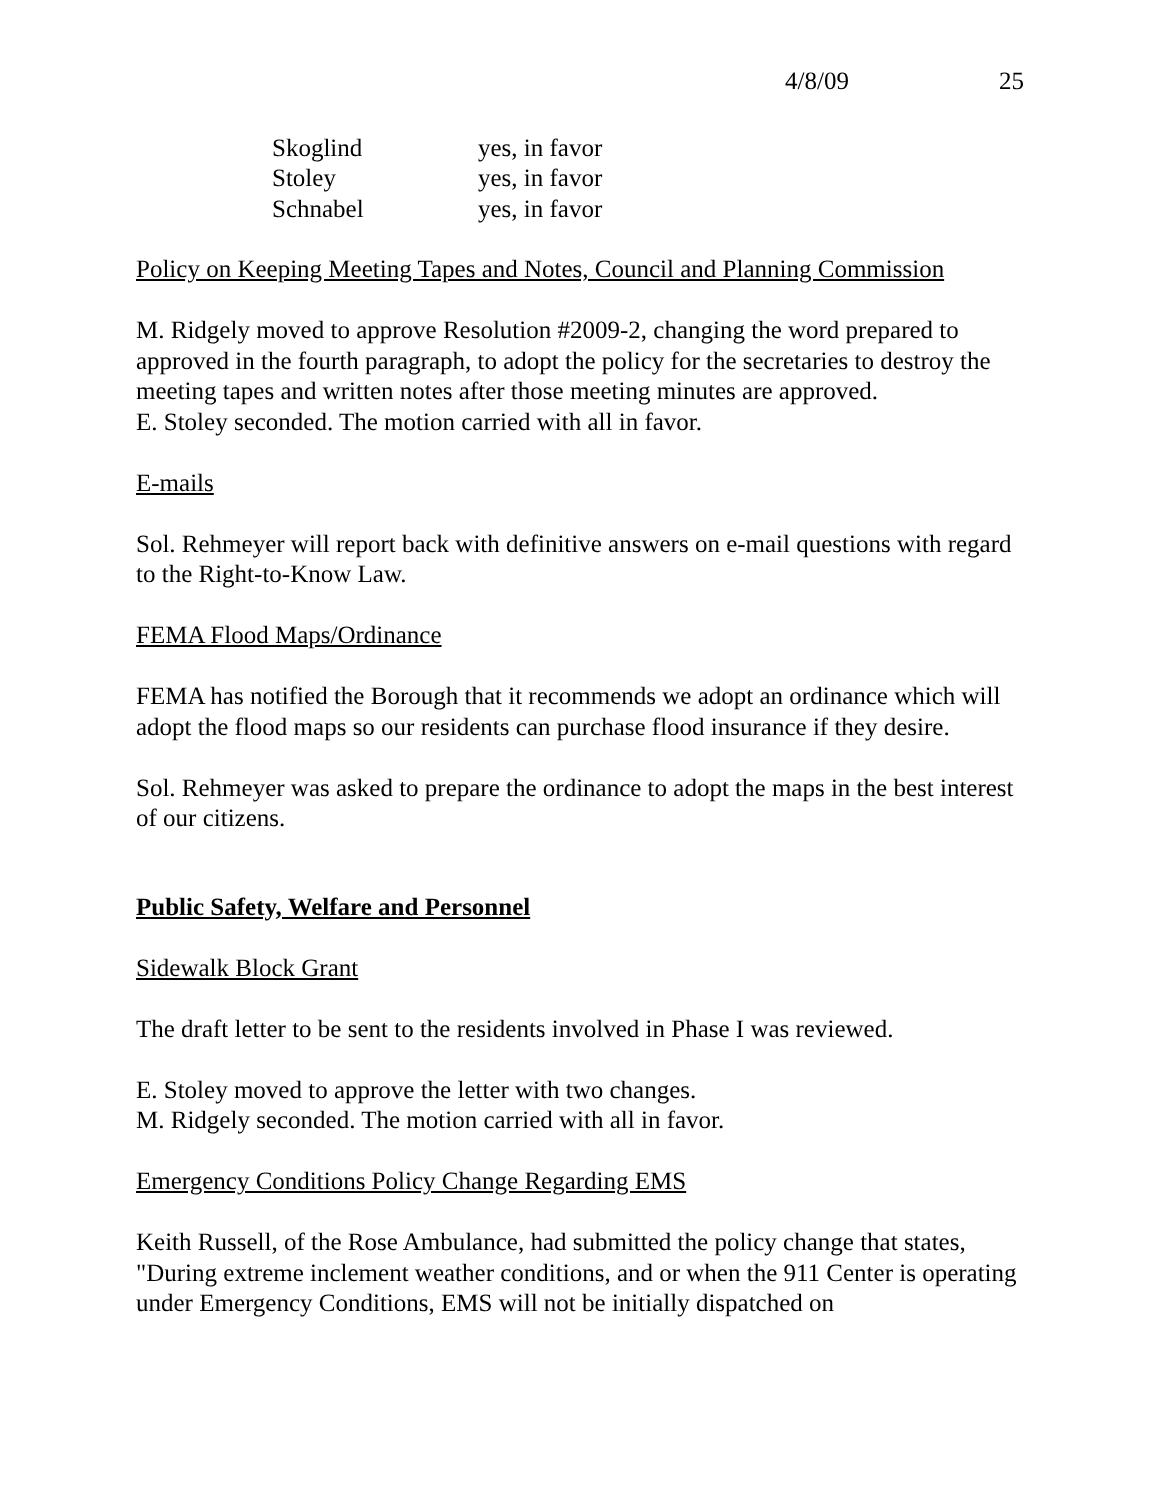4/8/09 25
| Skoglind | yes, in favor |
| Stoley | yes, in favor |
| Schnabel | yes, in favor |
Policy on Keeping Meeting Tapes and Notes, Council and Planning Commission
M. Ridgely moved to approve Resolution #2009-2, changing the word prepared to approved in the fourth paragraph, to adopt the policy for the secretaries to destroy the meeting tapes and written notes after those meeting minutes are approved.
E. Stoley seconded. The motion carried with all in favor.
E-mails
Sol. Rehmeyer will report back with definitive answers on e-mail questions with regard to the Right-to-Know Law.
FEMA Flood Maps/Ordinance
FEMA has notified the Borough that it recommends we adopt an ordinance which will adopt the flood maps so our residents can purchase flood insurance if they desire.
Sol. Rehmeyer was asked to prepare the ordinance to adopt the maps in the best interest of our citizens.
Public Safety, Welfare and Personnel
Sidewalk Block Grant
The draft letter to be sent to the residents involved in Phase I was reviewed.
E. Stoley moved to approve the letter with two changes.
M. Ridgely seconded. The motion carried with all in favor.
Emergency Conditions Policy Change Regarding EMS
Keith Russell, of the Rose Ambulance, had submitted the policy change that states, "During extreme inclement weather conditions, and or when the 911 Center is operating under Emergency Conditions, EMS will not be initially dispatched on